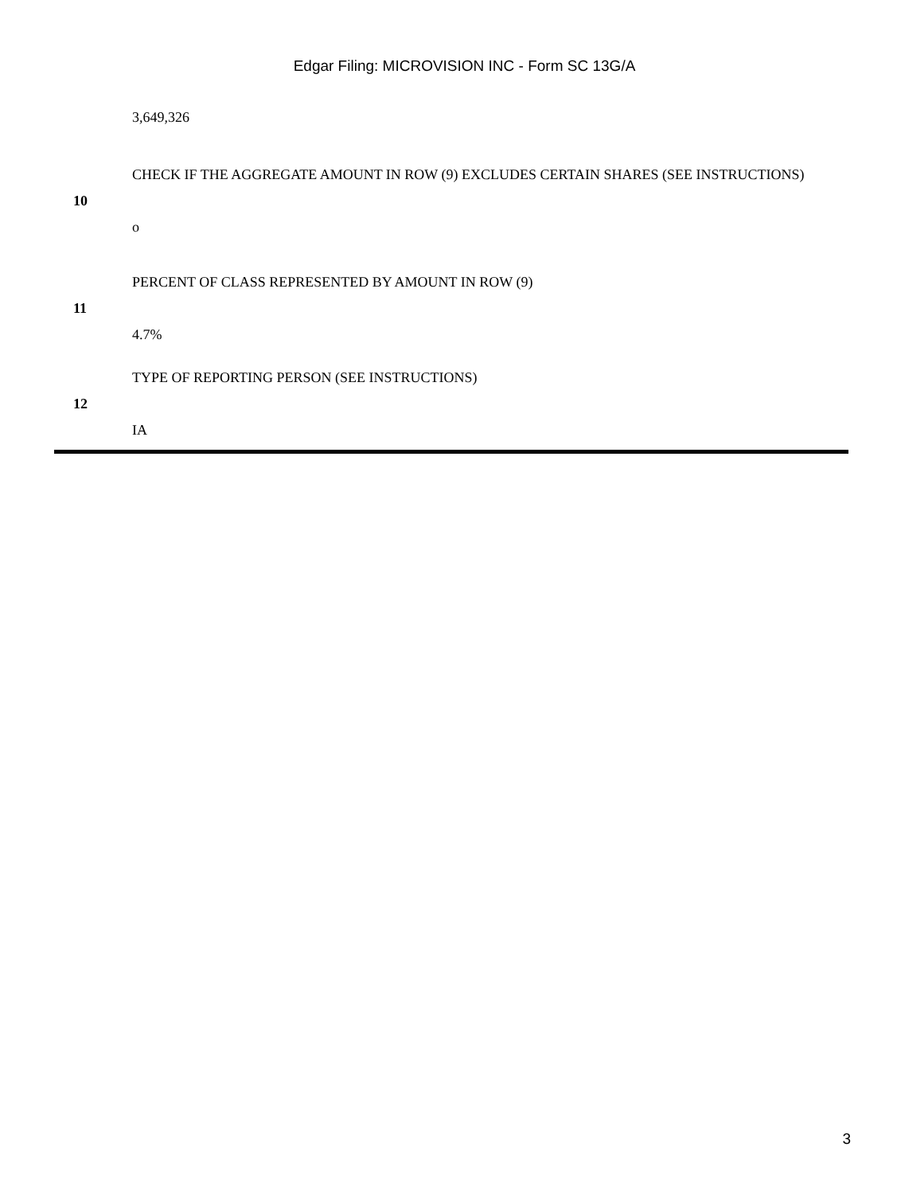Edgar Filing: MICROVISION INC - Form SC 13G/A
| | 3,649,326 |
| 10 | CHECK IF THE AGGREGATE AMOUNT IN ROW (9) EXCLUDES CERTAIN SHARES (SEE INSTRUCTIONS) o |
| 11 | PERCENT OF CLASS REPRESENTED BY AMOUNT IN ROW (9) 4.7% |
| 12 | TYPE OF REPORTING PERSON (SEE INSTRUCTIONS) IA |
3